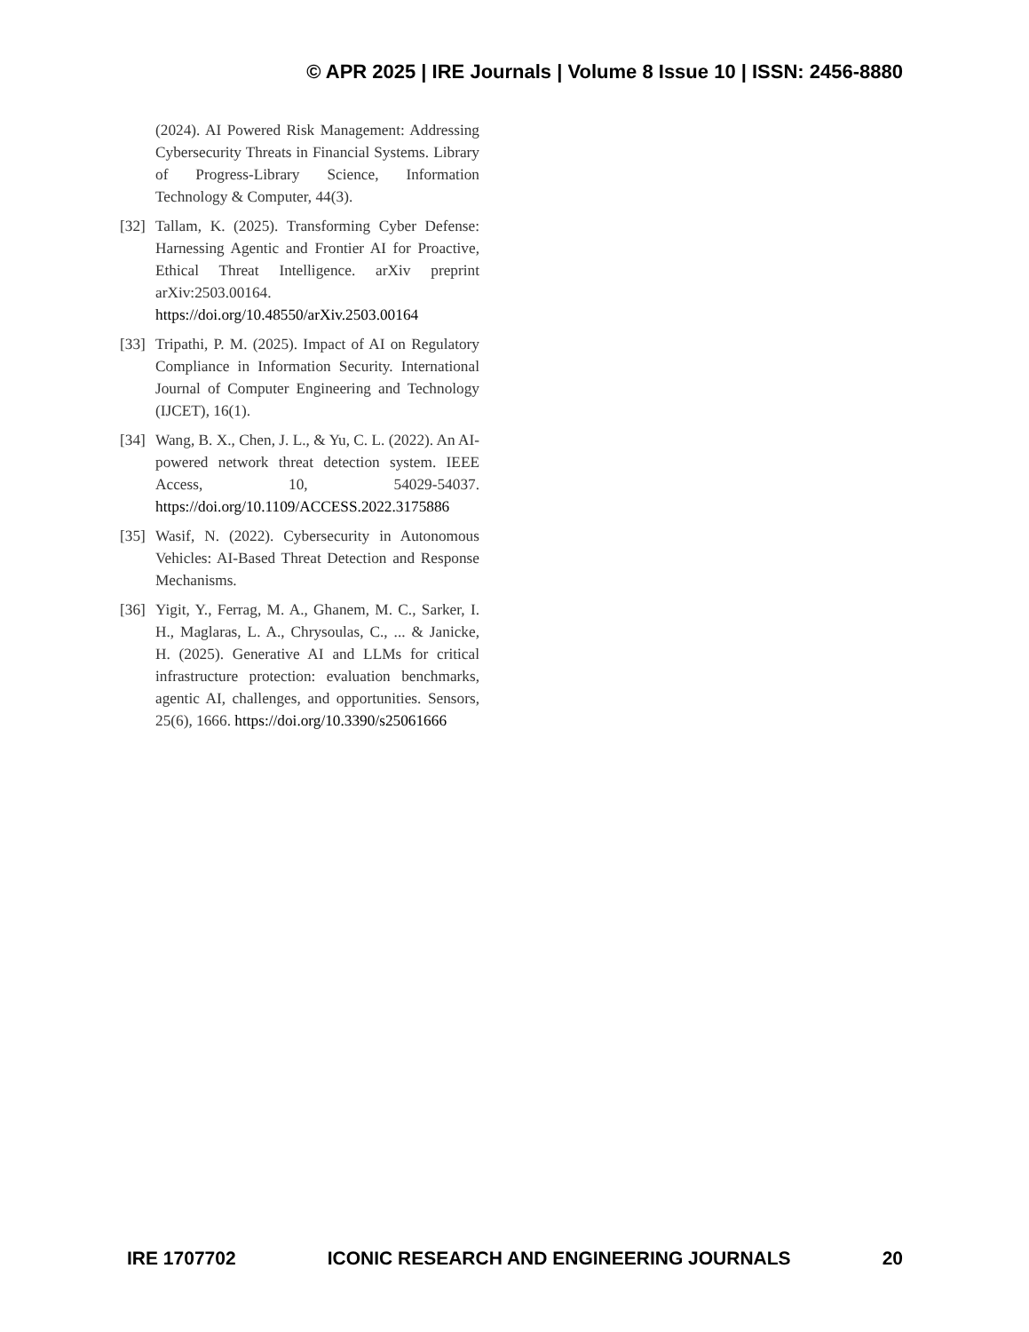© APR 2025 | IRE Journals | Volume 8 Issue 10 | ISSN: 2456-8880
(2024). AI Powered Risk Management: Addressing Cybersecurity Threats in Financial Systems. Library of Progress-Library Science, Information Technology & Computer, 44(3).
[32] Tallam, K. (2025). Transforming Cyber Defense: Harnessing Agentic and Frontier AI for Proactive, Ethical Threat Intelligence. arXiv preprint arXiv:2503.00164. https://doi.org/10.48550/arXiv.2503.00164
[33] Tripathi, P. M. (2025). Impact of AI on Regulatory Compliance in Information Security. International Journal of Computer Engineering and Technology (IJCET), 16(1).
[34] Wang, B. X., Chen, J. L., & Yu, C. L. (2022). An AI-powered network threat detection system. IEEE Access, 10, 54029-54037. https://doi.org/10.1109/ACCESS.2022.3175886
[35] Wasif, N. (2022). Cybersecurity in Autonomous Vehicles: AI-Based Threat Detection and Response Mechanisms.
[36] Yigit, Y., Ferrag, M. A., Ghanem, M. C., Sarker, I. H., Maglaras, L. A., Chrysoulas, C., ... & Janicke, H. (2025). Generative AI and LLMs for critical infrastructure protection: evaluation benchmarks, agentic AI, challenges, and opportunities. Sensors, 25(6), 1666. https://doi.org/10.3390/s25061666
IRE 1707702 ICONIC RESEARCH AND ENGINEERING JOURNALS 20